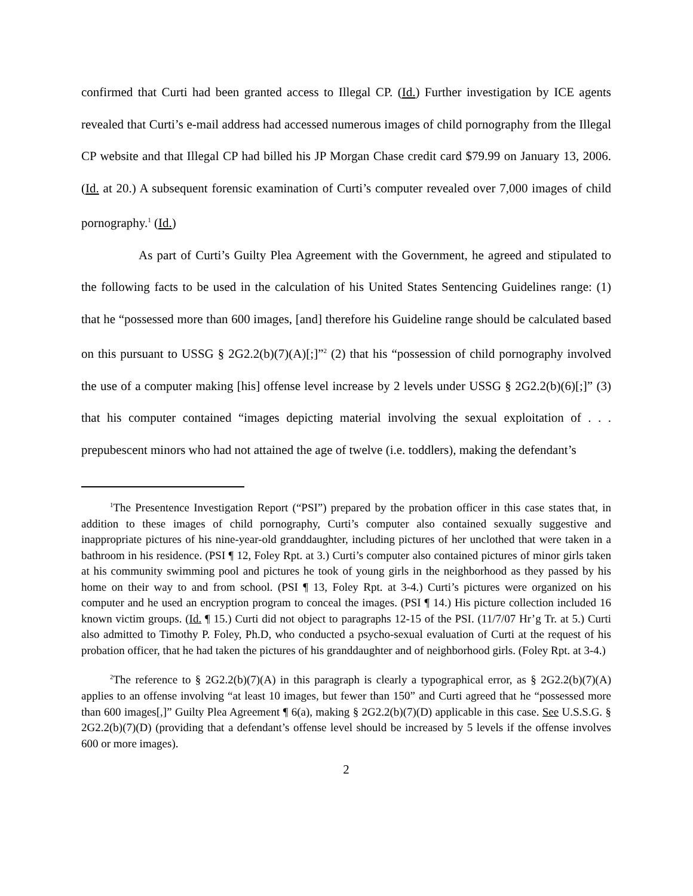confirmed that Curti had been granted access to Illegal CP. (Id.) Further investigation by ICE agents revealed that Curti’s e-mail address had accessed numerous images of child pornography from the Illegal CP website and that Illegal CP had billed his JP Morgan Chase credit card $79.99 on January 13, 2006. (Id. at 20.) A subsequent forensic examination of Curti’s computer revealed over 7,000 images of child pornography.<sup>1</sup> (Id.)
As part of Curti’s Guilty Plea Agreement with the Government, he agreed and stipulated to the following facts to be used in the calculation of his United States Sentencing Guidelines range: (1) that he “possessed more than 600 images, [and] therefore his Guideline range should be calculated based on this pursuant to USSG § 2G2.2(b)(7)(A)[;]”<sup>2</sup> (2) that his “possession of child pornography involved the use of a computer making [his] offense level increase by 2 levels under USSG § 2G2.2(b)(6)[;]” (3) that his computer contained “images depicting material involving the sexual exploitation of . . . prepubescent minors who had not attained the age of twelve (i.e. toddlers), making the defendant’s
<sup>1</sup> The Presentence Investigation Report (“PSI”) prepared by the probation officer in this case states that, in addition to these images of child pornography, Curti’s computer also contained sexually suggestive and inappropriate pictures of his nine-year-old granddaughter, including pictures of her unclothed that were taken in a bathroom in his residence. (PSI ¶ 12, Foley Rpt. at 3.) Curti’s computer also contained pictures of minor girls taken at his community swimming pool and pictures he took of young girls in the neighborhood as they passed by his home on their way to and from school. (PSI ¶ 13, Foley Rpt. at 3-4.) Curti’s pictures were organized on his computer and he used an encryption program to conceal the images. (PSI ¶ 14.) His picture collection included 16 known victim groups. (Id. ¶ 15.) Curti did not object to paragraphs 12-15 of the PSI. (11/7/07 Hr’g Tr. at 5.) Curti also admitted to Timothy P. Foley, Ph.D, who conducted a psycho-sexual evaluation of Curti at the request of his probation officer, that he had taken the pictures of his granddaughter and of neighborhood girls. (Foley Rpt. at 3-4.)
<sup>2</sup> The reference to § 2G2.2(b)(7)(A) in this paragraph is clearly a typographical error, as § 2G2.2(b)(7)(A) applies to an offense involving “at least 10 images, but fewer than 150” and Curti agreed that he “possessed more than 600 images[,]” Guilty Plea Agreement ¶ 6(a), making § 2G2.2(b)(7)(D) applicable in this case. See U.S.S.G. § 2G2.2(b)(7)(D) (providing that a defendant’s offense level should be increased by 5 levels if the offense involves 600 or more images).
2